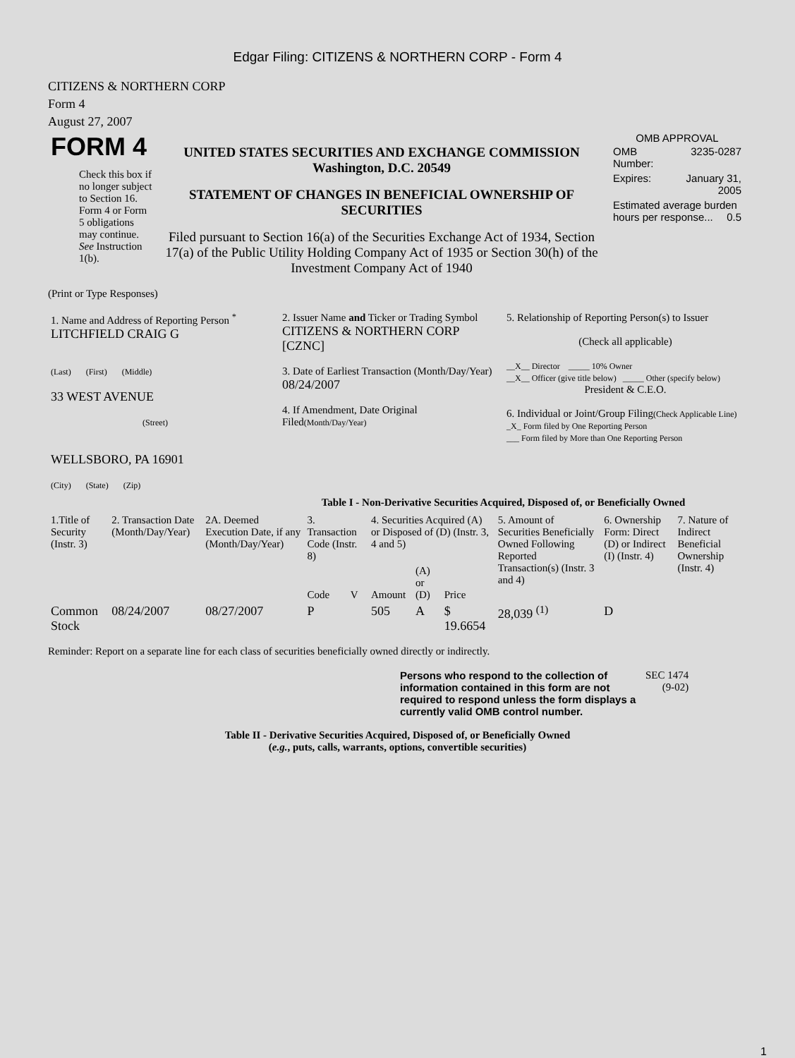Edgar Filing: CITIZENS & NORTHERN CORP - Form 4
CITIZENS & NORTHERN CORP
Form 4
August 27, 2007
| FORM 4 Check this box if no longer subject to Section 16. Form 4 or Form 5 obligations may continue. See Instruction 1(b). | UNITED STATES SECURITIES AND EXCHANGE COMMISSION Washington, D.C. 20549 STATEMENT OF CHANGES IN BENEFICIAL OWNERSHIP OF SECURITIES Filed pursuant to Section 16(a) of the Securities Exchange Act of 1934, Section 17(a) of the Public Utility Holding Company Act of 1935 or Section 30(h) of the Investment Company Act of 1940 | OMB APPROVAL / OMB Number: / 3235-0287 / / Expires: / January 31, 2005 / / Estimated average burden hours per response... 0.5 / / |
(Print or Type Responses)
| 1. Name and Address of Reporting Person <sup>*</sup> LITCHFIELD CRAIG G (Last) (First) (Middle) 33 WEST AVENUE (Street) WELLSBORO, PA 16901 (City) (State) (Zip) | 2. Issuer Name and Ticker or Trading Symbol CITIZENS & NORTHERN CORP [CZNC] 3. Date of Earliest Transaction (Month/Day/Year) 08/24/2007 4. If Amendment, Date Original Filed (Month/Day/Year) | 5. Relationship of Reporting Person(s) to Issuer (Check all applicable) __X__ Director _____ 10% Owner __X__ Officer (give title below) _____ Other (specify below) President & C.E.O. 6. Individual or Joint/Group Filing (Check Applicable Line) _X_ Form filed by One Reporting Person ___ Form filed by More than One Reporting Person |
Table I - Non-Derivative Securities Acquired, Disposed of, or Beneficially Owned
| 1.Title of Security (Instr. 3) | 2. Transaction Date (Month/Day/Year) | 2A. Deemed Execution Date, if any (Month/Day/Year) | 3. Transaction Code (Instr. 8) | | 4. Securities Acquired (A) or Disposed of (D) (Instr. 3, 4 and 5) | | | 5. Amount of Securities Beneficially Owned Following Reported Transaction(s) (Instr. 3 and 4) | 6. Ownership Form: Direct (D) or Indirect (I) (Instr. 4) | 7. Nature of Indirect Beneficial Ownership (Instr. 4) |
| --- | --- | --- | --- | --- | --- | --- | --- | --- | --- | --- |
| | | | Code | V | Amount | (A) or (D) | Price | | | |
| Common Stock | 08/24/2007 | 08/27/2007 | P | | 505 | A | $ 19.6654 | 28,039 <sup>(1)</sup> | D | |
Reminder: Report on a separate line for each class of securities beneficially owned directly or indirectly.
| Persons who respond to the collection of information contained in this form are not required to respond unless the form displays a currently valid OMB control number. | SEC 1474 (9-02) |
Table II - Derivative Securities Acquired, Disposed of, or Beneficially Owned
(e.g., puts, calls, warrants, options, convertible securities)
1